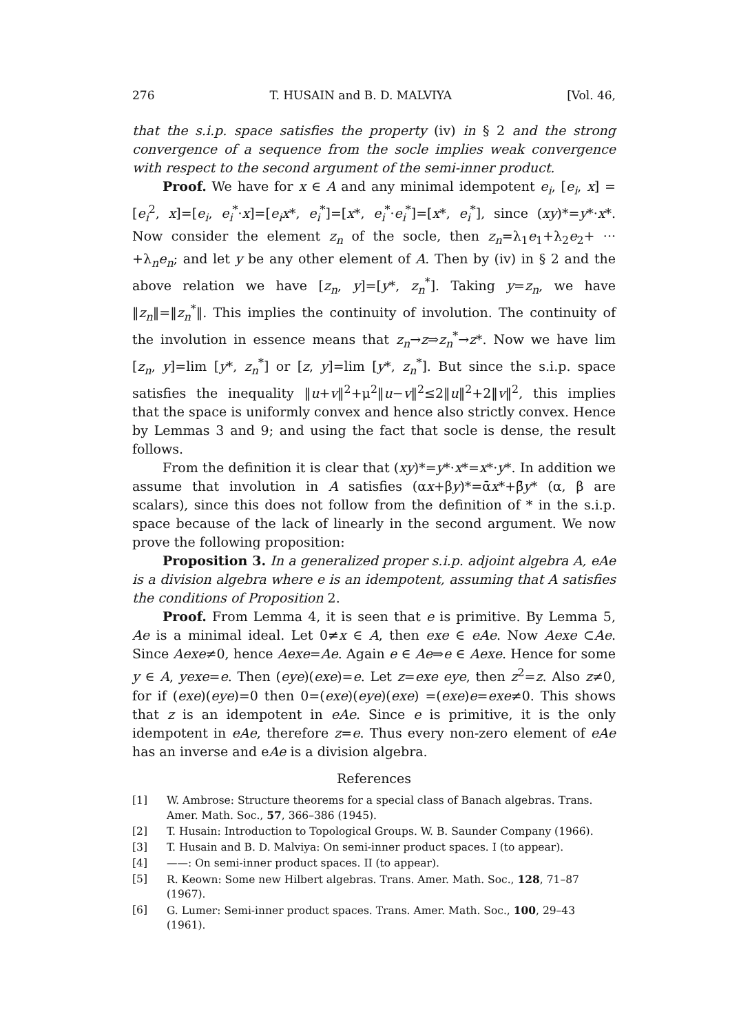276 T. HUSAIN and B. D. MALVIYA [Vol. 46,
that the s.i.p. space satisfies the property (iv) in § 2 and the strong convergence of a sequence from the socle implies weak convergence with respect to the second argument of the semi-inner product.
Proof. We have for x ∈ A and any minimal idempotent e<sub>i</sub>, [e<sub>i</sub>, x] =[e<sub>i</sub><sup>2</sup>, x]=[e<sub>i</sub>, e<sub>i</sub><sup>*</sup>·x]=[e<sub>i</sub>x*, e<sub>i</sub><sup>*</sup>]=[x*, e<sub>i</sub><sup>*</sup>·e<sub>i</sub><sup>*</sup>]=[x*, e<sub>i</sub><sup>*</sup>], since (xy)*=y*·x*. Now consider the element z<sub>n</sub> of the socle, then z<sub>n</sub>=λ<sub>1</sub>e<sub>1</sub>+λ<sub>2</sub>e<sub>2</sub>+ ··· +λ<sub>n</sub>e<sub>n</sub>; and let y be any other element of A. Then by (iv) in § 2 and the above relation we have [z<sub>n</sub>, y]=[y*, z<sub>n</sub><sup>*</sup>]. Taking y=z<sub>n</sub>, we have ‖z<sub>n</sub>‖=‖z<sub>n</sub><sup>*</sup>‖. This implies the continuity of involution. The continuity of the involution in essence means that z<sub>n</sub>→z⇒z<sub>n</sub><sup>*</sup>→z*. Now we have lim [z<sub>n</sub>, y]=lim [y*, z<sub>n</sub><sup>*</sup>] or [z, y]=lim [y*, z<sub>n</sub><sup>*</sup>]. But since the s.i.p. space satisfies the inequality ‖u+v‖<sup>2</sup>+μ<sup>2</sup>‖u−v‖<sup>2</sup>≤2‖u‖<sup>2</sup>+2‖v‖<sup>2</sup>, this implies that the space is uniformly convex and hence also strictly convex. Hence by Lemmas 3 and 9; and using the fact that socle is dense, the result follows.
From the definition it is clear that (xy)*=y*·x*=x*·y*. In addition we assume that involution in A satisfies (αx+βy)*=ᾱx*+β̄y* (α, β are scalars), since this does not follow from the definition of * in the s.i.p. space because of the lack of linearly in the second argument. We now prove the following proposition:
Proposition 3. In a generalized proper s.i.p. adjoint algebra A, eAe is a division algebra where e is an idempotent, assuming that A satisfies the conditions of Proposition 2.
Proof. From Lemma 4, it is seen that e is primitive. By Lemma 5, Ae is a minimal ideal. Let 0≠x ∈ A, then exe ∈ eAe. Now Aexe ⊂Ae. Since Aexe≠0, hence Aexe=Ae. Again e ∈ Ae⇒e ∈ Aexe. Hence for some y ∈ A, yexe=e. Then (eye)(exe)=e. Let z=exe eye, then z<sup>2</sup>=z. Also z≠0, for if (exe)(eye)=0 then 0=(exe)(eye)(exe) =(exe)e=exe≠0. This shows that z is an idempotent in eAe. Since e is primitive, it is the only idempotent in eAe, therefore z=e. Thus every non-zero element of eAe has an inverse and eAe is a division algebra.
References
[1] W. Ambrose: Structure theorems for a special class of Banach algebras. Trans. Amer. Math. Soc., 57, 366–386 (1945).
[2] T. Husain: Introduction to Topological Groups. W. B. Saunder Company (1966).
[3] T. Husain and B. D. Malviya: On semi-inner product spaces. I (to appear).
[4] ——: On semi-inner product spaces. II (to appear).
[5] R. Keown: Some new Hilbert algebras. Trans. Amer. Math. Soc., 128, 71–87 (1967).
[6] G. Lumer: Semi-inner product spaces. Trans. Amer. Math. Soc., 100, 29–43 (1961).